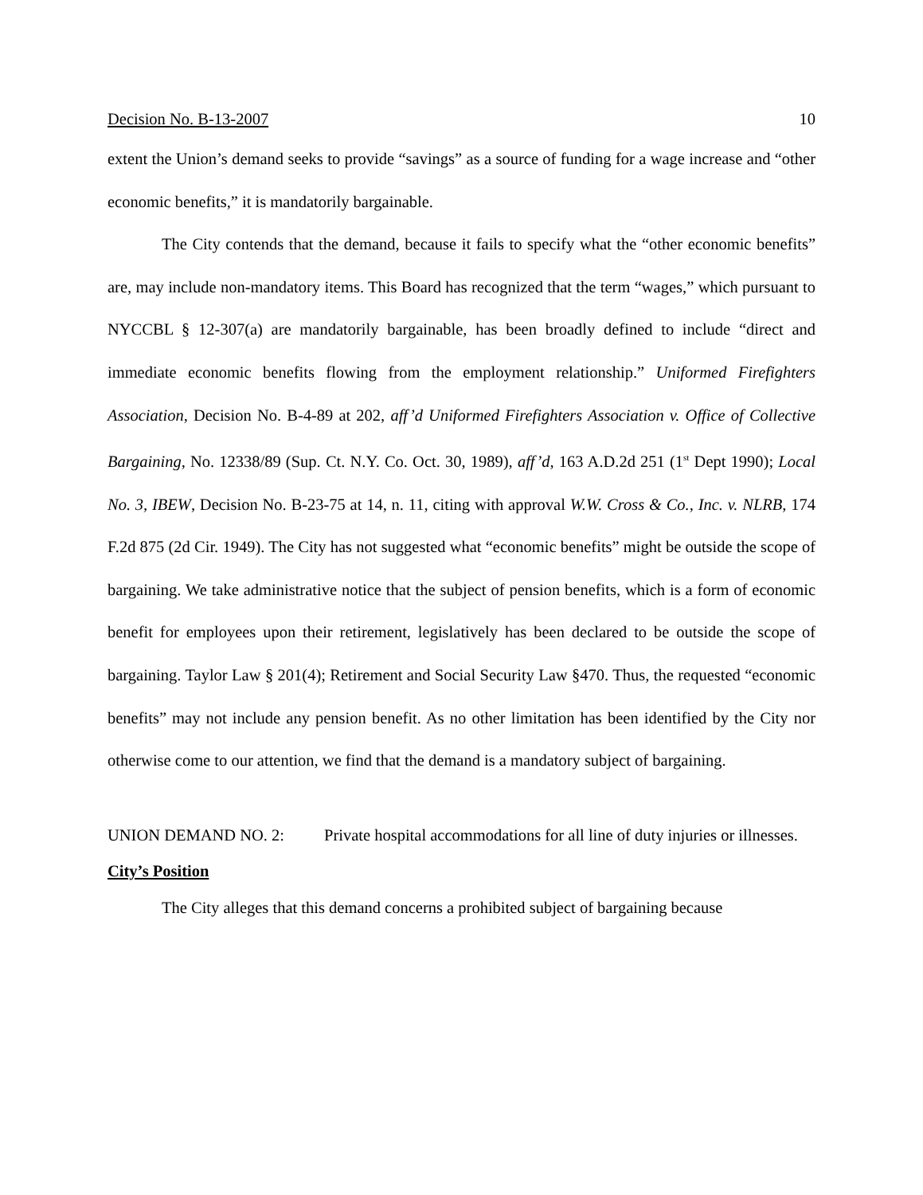Decision No. B-13-2007 10
extent the Union’s demand seeks to provide “savings” as a source of funding for a wage increase and “other economic benefits,” it is mandatorily bargainable.
The City contends that the demand, because it fails to specify what the “other economic benefits” are, may include non-mandatory items. This Board has recognized that the term “wages,” which pursuant to NYCCBL § 12-307(a) are mandatorily bargainable, has been broadly defined to include “direct and immediate economic benefits flowing from the employment relationship.” Uniformed Firefighters Association, Decision No. B-4-89 at 202, aff’d Uniformed Firefighters Association v. Office of Collective Bargaining, No. 12338/89 (Sup. Ct. N.Y. Co. Oct. 30, 1989), aff’d, 163 A.D.2d 251 (1<sup>st</sup> Dept 1990); Local No. 3, IBEW, Decision No. B-23-75 at 14, n. 11, citing with approval W.W. Cross & Co., Inc. v. NLRB, 174 F.2d 875 (2d Cir. 1949). The City has not suggested what “economic benefits” might be outside the scope of bargaining. We take administrative notice that the subject of pension benefits, which is a form of economic benefit for employees upon their retirement, legislatively has been declared to be outside the scope of bargaining. Taylor Law § 201(4); Retirement and Social Security Law §470. Thus, the requested “economic benefits” may not include any pension benefit. As no other limitation has been identified by the City nor otherwise come to our attention, we find that the demand is a mandatory subject of bargaining.
UNION DEMAND NO. 2: Private hospital accommodations for all line of duty injuries or illnesses.
City’s Position
The City alleges that this demand concerns a prohibited subject of bargaining because